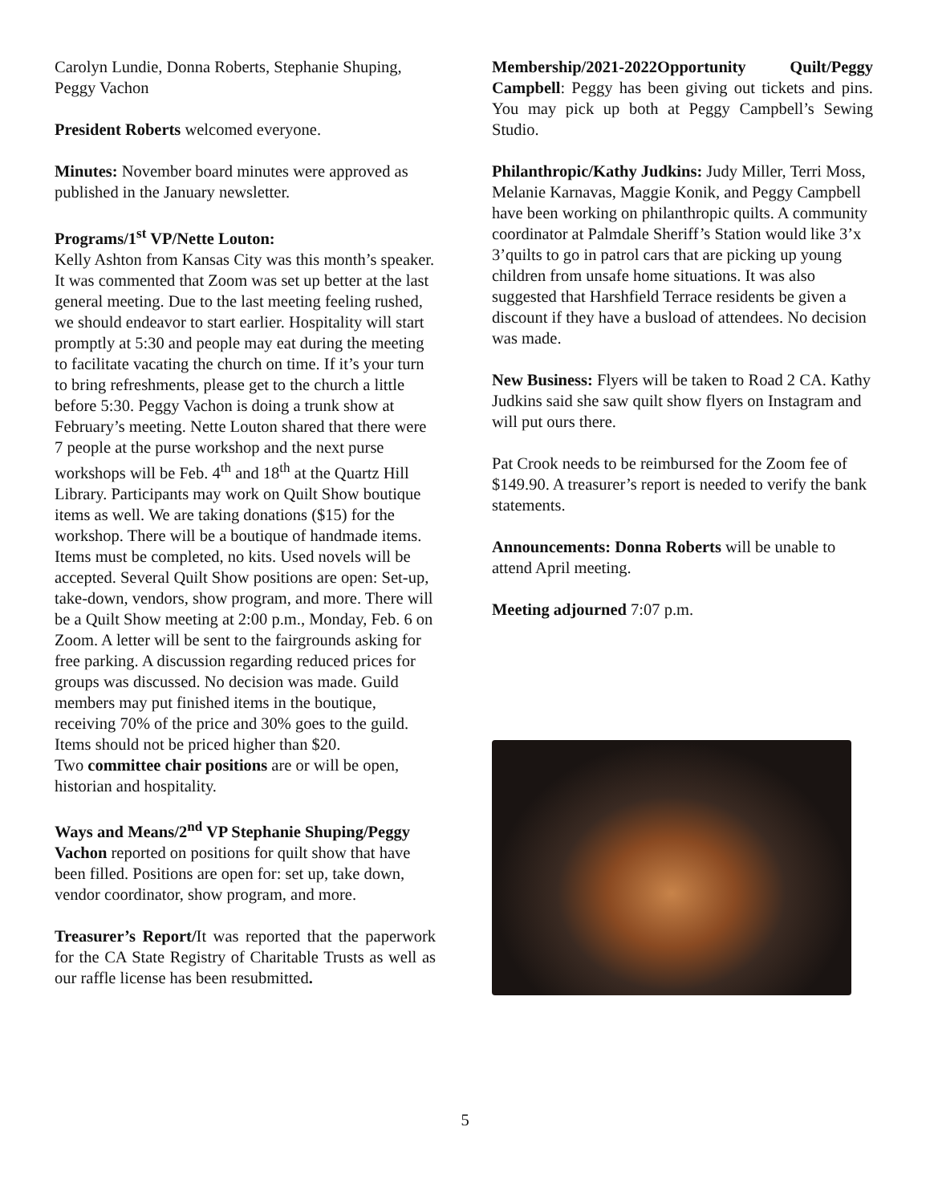Carolyn Lundie, Donna Roberts, Stephanie Shuping, Peggy Vachon
President Roberts welcomed everyone.
Minutes: November board minutes were approved as published in the January newsletter.
Programs/1<sup>st</sup> VP/Nette Louton:
Kelly Ashton from Kansas City was this month’s speaker. It was commented that Zoom was set up better at the last general meeting. Due to the last meeting feeling rushed, we should endeavor to start earlier. Hospitality will start promptly at 5:30 and people may eat during the meeting to facilitate vacating the church on time. If it’s your turn to bring refreshments, please get to the church a little before 5:30. Peggy Vachon is doing a trunk show at February’s meeting. Nette Louton shared that there were 7 people at the purse workshop and the next purse workshops will be Feb. 4<sup>th</sup> and 18<sup>th</sup> at the Quartz Hill Library. Participants may work on Quilt Show boutique items as well. We are taking donations ($15) for the workshop. There will be a boutique of handmade items. Items must be completed, no kits. Used novels will be accepted. Several Quilt Show positions are open: Set-up, take-down, vendors, show program, and more. There will be a Quilt Show meeting at 2:00 p.m., Monday, Feb. 6 on Zoom. A letter will be sent to the fairgrounds asking for free parking. A discussion regarding reduced prices for groups was discussed. No decision was made. Guild members may put finished items in the boutique, receiving 70% of the price and 30% goes to the guild. Items should not be priced higher than $20.
Two committee chair positions are or will be open, historian and hospitality.
Ways and Means/2<sup>nd</sup> VP Stephanie Shuping/Peggy Vachon reported on positions for quilt show that have been filled. Positions are open for: set up, take down, vendor coordinator, show program, and more.
Treasurer’s Report/It was reported that the paperwork for the CA State Registry of Charitable Trusts as well as our raffle license has been resubmitted.
Membership/2021-2022Opportunity Quilt/Peggy Campbell: Peggy has been giving out tickets and pins. You may pick up both at Peggy Campbell’s Sewing Studio.
Philanthropic/Kathy Judkins: Judy Miller, Terri Moss, Melanie Karnavas, Maggie Konik, and Peggy Campbell have been working on philanthropic quilts. A community coordinator at Palmdale Sheriff’s Station would like 3’x 3’quilts to go in patrol cars that are picking up young children from unsafe home situations. It was also suggested that Harshfield Terrace residents be given a discount if they have a busload of attendees. No decision was made.
New Business: Flyers will be taken to Road 2 CA. Kathy Judkins said she saw quilt show flyers on Instagram and will put ours there.
Pat Crook needs to be reimbursed for the Zoom fee of $149.90. A treasurer’s report is needed to verify the bank statements.
Announcements: Donna Roberts will be unable to attend April meeting.
Meeting adjourned 7:07 p.m.
5